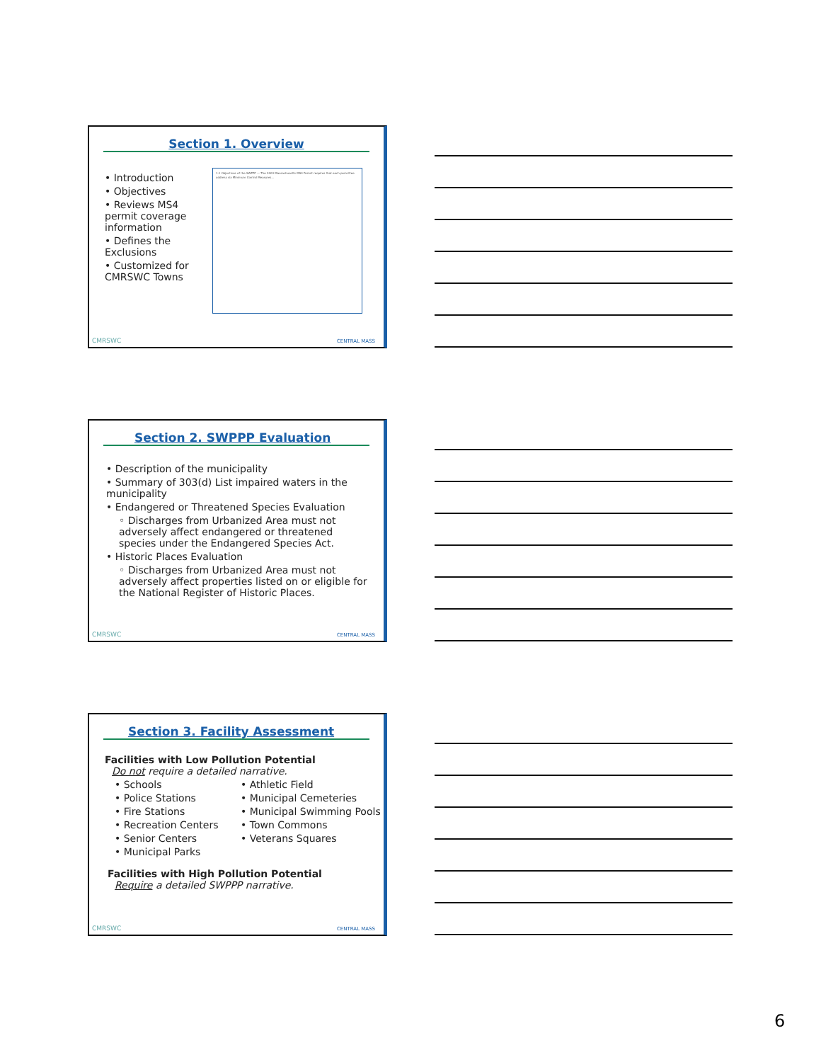Section 1. Overview
• Introduction
• Objectives
• Reviews MS4 permit coverage information
• Defines the Exclusions
• Customized for CMRSWC Towns
1.1 Objectives of the SWPPP — The 2003 Massachusetts MS4 Permit requires that each permittee address six Minimum Control Measures...
CMRSWC CENTRAL MASS
Section 2. SWPPP Evaluation
• Description of the municipality
• Summary of 303(d) List impaired waters in the municipality
• Endangered or Threatened Species Evaluation
◦ Discharges from Urbanized Area must not adversely affect endangered or threatened species under the Endangered Species Act.
• Historic Places Evaluation
◦ Discharges from Urbanized Area must not adversely affect properties listed on or eligible for the National Register of Historic Places.
CMRSWC CENTRAL MASS
Section 3. Facility Assessment
Facilities with Low Pollution Potential
Do not require a detailed narrative.
• Schools
• Police Stations
• Fire Stations
• Recreation Centers
• Senior Centers
• Municipal Parks
• Athletic Field
• Municipal Cemeteries
• Municipal Swimming Pools
• Town Commons
• Veterans Squares
Facilities with High Pollution Potential
Require a detailed SWPPP narrative.
CMRSWC CENTRAL MASS
6